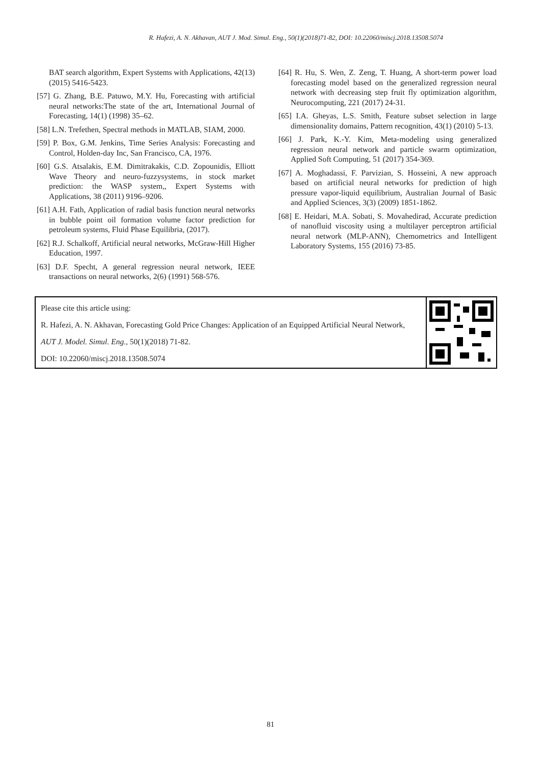R. Hafezi, A. N. Akhavan, AUT J. Mod. Simul. Eng., 50(1)(2018)71-82, DOI: 10.22060/miscj.2018.13508.5074
BAT search algorithm, Expert Systems with Applications, 42(13) (2015) 5416-5423.
[57] G. Zhang, B.E. Patuwo, M.Y. Hu, Forecasting with artificial neural networks:The state of the art, International Journal of Forecasting, 14(1) (1998) 35–62.
[58] L.N. Trefethen, Spectral methods in MATLAB, SIAM, 2000.
[59] P. Box, G.M. Jenkins, Time Series Analysis: Forecasting and Control, Holden-day Inc, San Francisco, CA, 1976.
[60] G.S. Atsalakis, E.M. Dimitrakakis, C.D. Zopounidis, Elliott Wave Theory and neuro-fuzzysystems, in stock market prediction: the WASP system,, Expert Systems with Applications, 38 (2011) 9196–9206.
[61] A.H. Fath, Application of radial basis function neural networks in bubble point oil formation volume factor prediction for petroleum systems, Fluid Phase Equilibria, (2017).
[62] R.J. Schalkoff, Artificial neural networks, McGraw-Hill Higher Education, 1997.
[63] D.F. Specht, A general regression neural network, IEEE transactions on neural networks, 2(6) (1991) 568-576.
[64] R. Hu, S. Wen, Z. Zeng, T. Huang, A short-term power load forecasting model based on the generalized regression neural network with decreasing step fruit fly optimization algorithm, Neurocomputing, 221 (2017) 24-31.
[65] I.A. Gheyas, L.S. Smith, Feature subset selection in large dimensionality domains, Pattern recognition, 43(1) (2010) 5-13.
[66] J. Park, K.-Y. Kim, Meta-modeling using generalized regression neural network and particle swarm optimization, Applied Soft Computing, 51 (2017) 354-369.
[67] A. Moghadassi, F. Parvizian, S. Hosseini, A new approach based on artificial neural networks for prediction of high pressure vapor-liquid equilibrium, Australian Journal of Basic and Applied Sciences, 3(3) (2009) 1851-1862.
[68] E. Heidari, M.A. Sobati, S. Movahedirad, Accurate prediction of nanofluid viscosity using a multilayer perceptron artificial neural network (MLP-ANN), Chemometrics and Intelligent Laboratory Systems, 155 (2016) 73-85.
Please cite this article using:
R. Hafezi, A. N. Akhavan, Forecasting Gold Price Changes: Application of an Equipped Artificial Neural Network, AUT J. Model. Simul. Eng., 50(1)(2018) 71-82.
DOI: 10.22060/miscj.2018.13508.5074
81